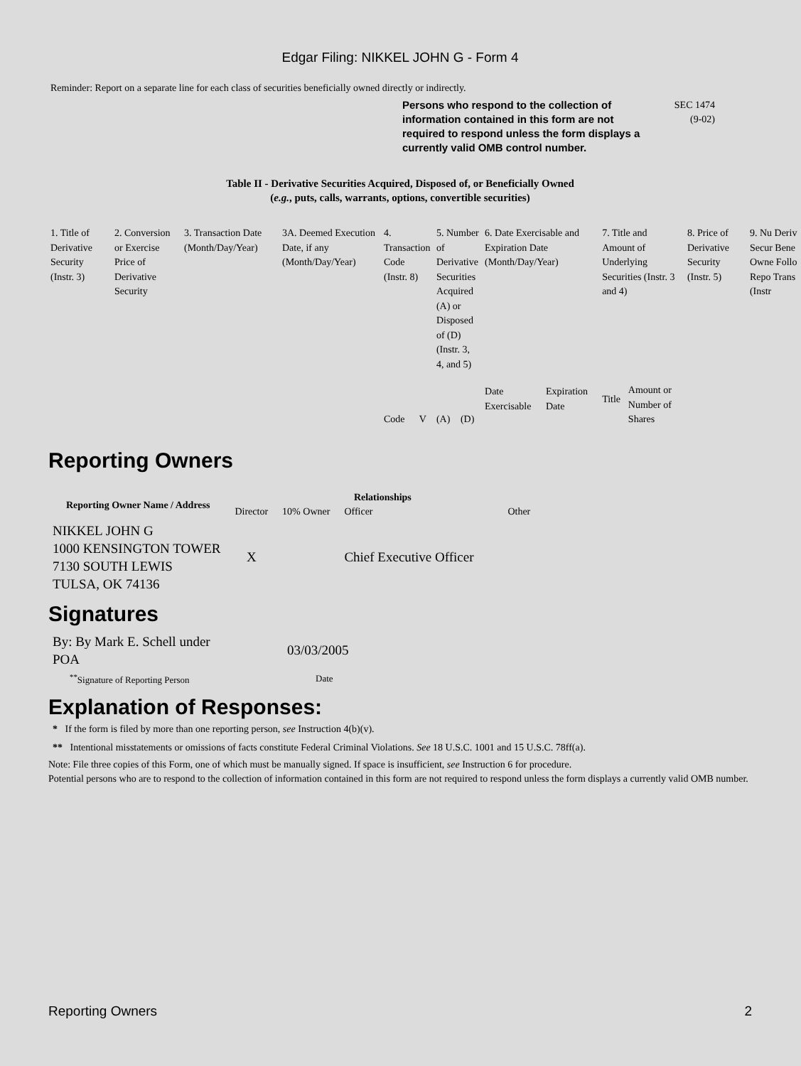Edgar Filing: NIKKEL JOHN G - Form 4
Reminder: Report on a separate line for each class of securities beneficially owned directly or indirectly.
Persons who respond to the collection of information contained in this form are not required to respond unless the form displays a currently valid OMB control number.
SEC 1474
(9-02)
Table II - Derivative Securities Acquired, Disposed of, or Beneficially Owned
(e.g., puts, calls, warrants, options, convertible securities)
| 1. Title of Derivative Security (Instr. 3) | 2. Conversion or Exercise Price of Derivative Security | 3. Transaction Date (Month/Day/Year) | 3A. Deemed Execution Date, if any (Month/Day/Year) | 4. Transaction Code (Instr. 8) | | 5. Number of Derivative Securities Acquired (A) or Disposed of (D) (Instr. 3, 4, and 5) | | 6. Date Exercisable and Expiration Date (Month/Day/Year) | | 7. Title and Amount of Underlying Securities (Instr. 3 and 4) | | 8. Price of Derivative Security (Instr. 5) | 9. Nu Deriv Secur Bene Owne Follo Repo Trans (Instr |
| | | | | Code | V | (A) | (D) | Date Exercisable | Expiration Date | Title | Amount or Number of Shares | | |
Reporting Owners
| Reporting Owner Name / Address | Relationships | | | |
| --- | --- | --- | --- | --- |
| | Director | 10% Owner | Officer | Other |
| NIKKEL JOHN G 1000 KENSINGTON TOWER 7130 SOUTH LEWIS TULSA, OK 74136 | X | | Chief Executive Officer | |
Signatures
| By: By Mark E. Schell under POA | 03/03/2005 |
| <sup>**</sup> Signature of Reporting Person | Date |
Explanation of Responses:
* If the form is filed by more than one reporting person, see Instruction 4(b)(v).
** Intentional misstatements or omissions of facts constitute Federal Criminal Violations. See 18 U.S.C. 1001 and 15 U.S.C. 78ff(a).
Note: File three copies of this Form, one of which must be manually signed. If space is insufficient, see Instruction 6 for procedure.
Potential persons who are to respond to the collection of information contained in this form are not required to respond unless the form displays a currently valid OMB number.
Reporting Owners 2